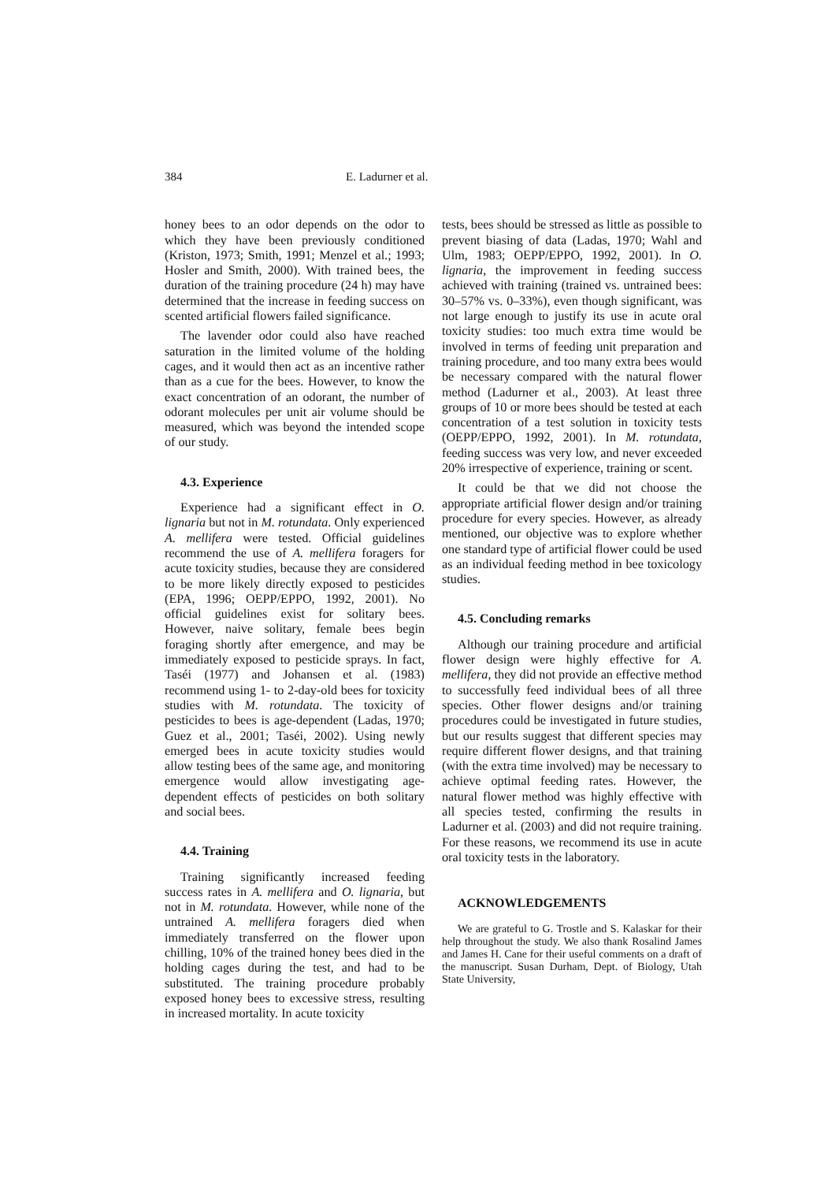384 E. Ladurner et al.
honey bees to an odor depends on the odor to which they have been previously conditioned (Kriston, 1973; Smith, 1991; Menzel et al.; 1993; Hosler and Smith, 2000). With trained bees, the duration of the training procedure (24 h) may have determined that the increase in feeding success on scented artificial flowers failed significance.
The lavender odor could also have reached saturation in the limited volume of the holding cages, and it would then act as an incentive rather than as a cue for the bees. However, to know the exact concentration of an odorant, the number of odorant molecules per unit air volume should be measured, which was beyond the intended scope of our study.
4.3. Experience
Experience had a significant effect in O. lignaria but not in M. rotundata. Only experienced A. mellifera were tested. Official guidelines recommend the use of A. mellifera foragers for acute toxicity studies, because they are considered to be more likely directly exposed to pesticides (EPA, 1996; OEPP/EPPO, 1992, 2001). No official guidelines exist for solitary bees. However, naive solitary, female bees begin foraging shortly after emergence, and may be immediately exposed to pesticide sprays. In fact, Taséi (1977) and Johansen et al. (1983) recommend using 1- to 2-day-old bees for toxicity studies with M. rotundata. The toxicity of pesticides to bees is age-dependent (Ladas, 1970; Guez et al., 2001; Taséi, 2002). Using newly emerged bees in acute toxicity studies would allow testing bees of the same age, and monitoring emergence would allow investigating age-dependent effects of pesticides on both solitary and social bees.
4.4. Training
Training significantly increased feeding success rates in A. mellifera and O. lignaria, but not in M. rotundata. However, while none of the untrained A. mellifera foragers died when immediately transferred on the flower upon chilling, 10% of the trained honey bees died in the holding cages during the test, and had to be substituted. The training procedure probably exposed honey bees to excessive stress, resulting in increased mortality. In acute toxicity
tests, bees should be stressed as little as possible to prevent biasing of data (Ladas, 1970; Wahl and Ulm, 1983; OEPP/EPPO, 1992, 2001). In O. lignaria, the improvement in feeding success achieved with training (trained vs. untrained bees: 30–57% vs. 0–33%), even though significant, was not large enough to justify its use in acute oral toxicity studies: too much extra time would be involved in terms of feeding unit preparation and training procedure, and too many extra bees would be necessary compared with the natural flower method (Ladurner et al., 2003). At least three groups of 10 or more bees should be tested at each concentration of a test solution in toxicity tests (OEPP/EPPO, 1992, 2001). In M. rotundata, feeding success was very low, and never exceeded 20% irrespective of experience, training or scent.
It could be that we did not choose the appropriate artificial flower design and/or training procedure for every species. However, as already mentioned, our objective was to explore whether one standard type of artificial flower could be used as an individual feeding method in bee toxicology studies.
4.5. Concluding remarks
Although our training procedure and artificial flower design were highly effective for A. mellifera, they did not provide an effective method to successfully feed individual bees of all three species. Other flower designs and/or training procedures could be investigated in future studies, but our results suggest that different species may require different flower designs, and that training (with the extra time involved) may be necessary to achieve optimal feeding rates. However, the natural flower method was highly effective with all species tested, confirming the results in Ladurner et al. (2003) and did not require training. For these reasons, we recommend its use in acute oral toxicity tests in the laboratory.
ACKNOWLEDGEMENTS
We are grateful to G. Trostle and S. Kalaskar for their help throughout the study. We also thank Rosalind James and James H. Cane for their useful comments on a draft of the manuscript. Susan Durham, Dept. of Biology, Utah State University,